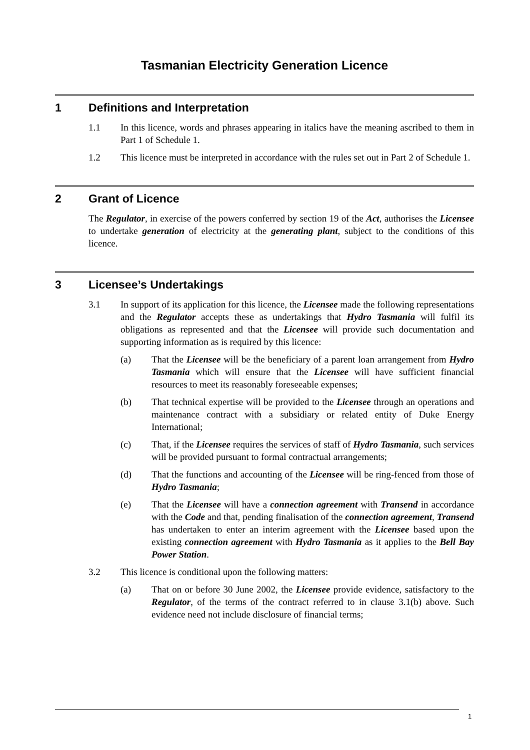Tasmanian Electricity Generation Licence
1 Definitions and Interpretation
1.1 In this licence, words and phrases appearing in italics have the meaning ascribed to them in Part 1 of Schedule 1.
1.2 This licence must be interpreted in accordance with the rules set out in Part 2 of Schedule 1.
2 Grant of Licence
The Regulator, in exercise of the powers conferred by section 19 of the Act, authorises the Licensee to undertake generation of electricity at the generating plant, subject to the conditions of this licence.
3 Licensee’s Undertakings
3.1 In support of its application for this licence, the Licensee made the following representations and the Regulator accepts these as undertakings that Hydro Tasmania will fulfil its obligations as represented and that the Licensee will provide such documentation and supporting information as is required by this licence:
(a) That the Licensee will be the beneficiary of a parent loan arrangement from Hydro Tasmania which will ensure that the Licensee will have sufficient financial resources to meet its reasonably foreseeable expenses;
(b) That technical expertise will be provided to the Licensee through an operations and maintenance contract with a subsidiary or related entity of Duke Energy International;
(c) That, if the Licensee requires the services of staff of Hydro Tasmania, such services will be provided pursuant to formal contractual arrangements;
(d) That the functions and accounting of the Licensee will be ring-fenced from those of Hydro Tasmania;
(e) That the Licensee will have a connection agreement with Transend in accordance with the Code and that, pending finalisation of the connection agreement, Transend has undertaken to enter an interim agreement with the Licensee based upon the existing connection agreement with Hydro Tasmania as it applies to the Bell Bay Power Station.
3.2 This licence is conditional upon the following matters:
(a) That on or before 30 June 2002, the Licensee provide evidence, satisfactory to the Regulator, of the terms of the contract referred to in clause 3.1(b) above. Such evidence need not include disclosure of financial terms;
1